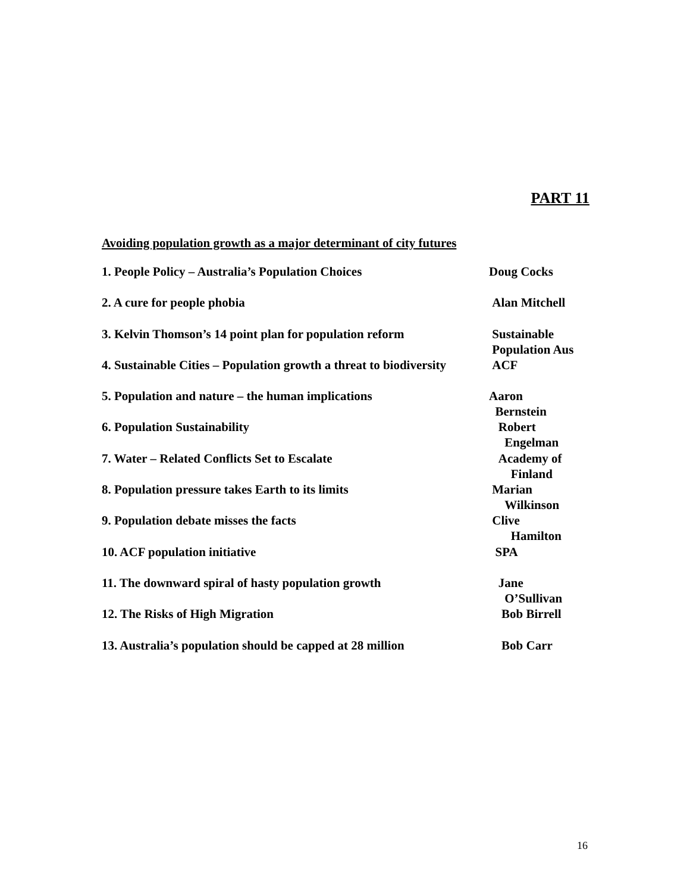PART 11
Avoiding population growth as a major determinant of city futures
1. People Policy – Australia’s Population Choices Doug Cocks
2. A cure for people phobia Alan Mitchell
3. Kelvin Thomson’s 14 point plan for population reform
Sustainable
Population Aus
4. Sustainable Cities – Population growth a threat to biodiversity
ACF
5. Population and nature – the human implications Aaron
Bernstein
6. Population Sustainability Robert
Engelman
7. Water – Related Conflicts Set to Escalate Academy of
Finland
8. Population pressure takes Earth to its limits Marian
Wilkinson
9. Population debate misses the facts Clive
Hamilton
10. ACF population initiative SPA
11. The downward spiral of hasty population growth Jane
O’Sullivan
12. The Risks of High Migration Bob Birrell
13. Australia’s population should be capped at 28 million
Bob Carr
16